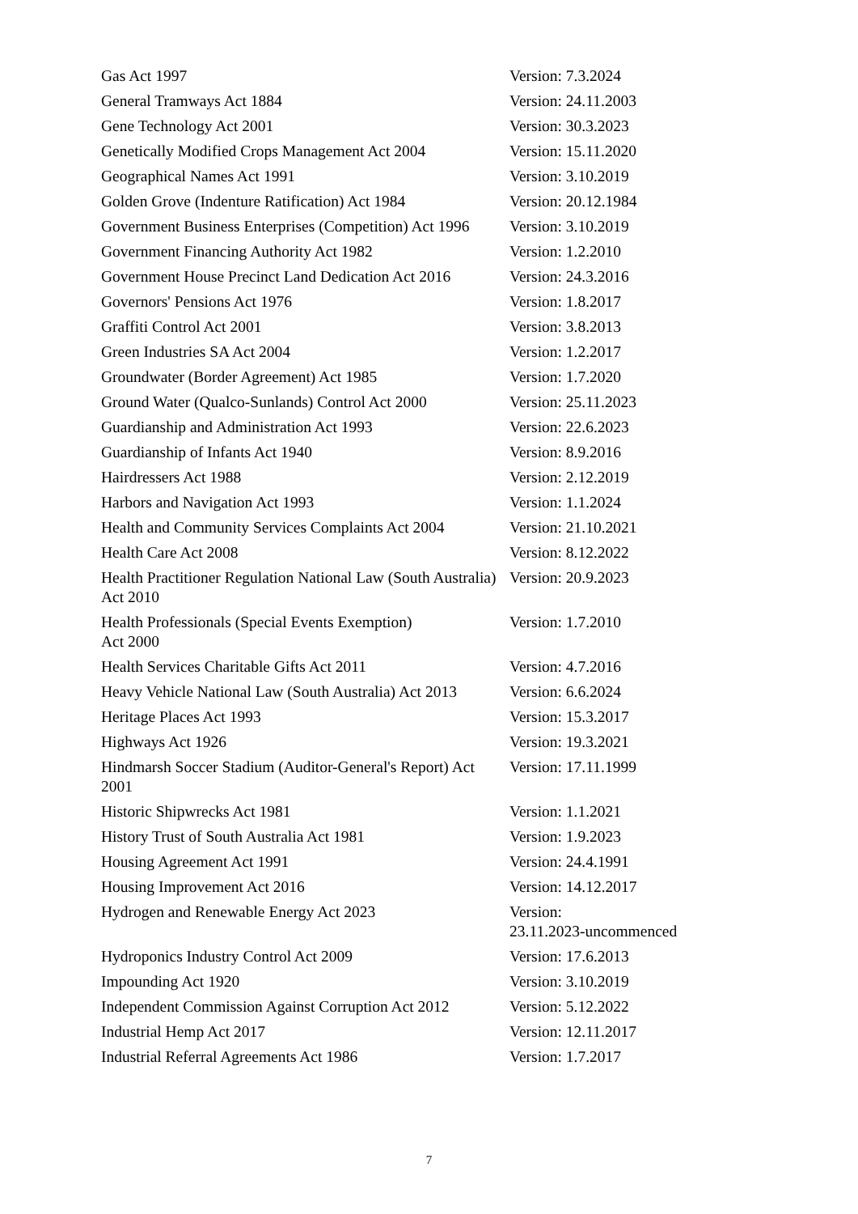| Gas Act 1997 | Version: 7.3.2024 |
| General Tramways Act 1884 | Version: 24.11.2003 |
| Gene Technology Act 2001 | Version: 30.3.2023 |
| Genetically Modified Crops Management Act 2004 | Version: 15.11.2020 |
| Geographical Names Act 1991 | Version: 3.10.2019 |
| Golden Grove (Indenture Ratification) Act 1984 | Version: 20.12.1984 |
| Government Business Enterprises (Competition) Act 1996 | Version: 3.10.2019 |
| Government Financing Authority Act 1982 | Version: 1.2.2010 |
| Government House Precinct Land Dedication Act 2016 | Version: 24.3.2016 |
| Governors' Pensions Act 1976 | Version: 1.8.2017 |
| Graffiti Control Act 2001 | Version: 3.8.2013 |
| Green Industries SA Act 2004 | Version: 1.2.2017 |
| Groundwater (Border Agreement) Act 1985 | Version: 1.7.2020 |
| Ground Water (Qualco-Sunlands) Control Act 2000 | Version: 25.11.2023 |
| Guardianship and Administration Act 1993 | Version: 22.6.2023 |
| Guardianship of Infants Act 1940 | Version: 8.9.2016 |
| Hairdressers Act 1988 | Version: 2.12.2019 |
| Harbors and Navigation Act 1993 | Version: 1.1.2024 |
| Health and Community Services Complaints Act 2004 | Version: 21.10.2021 |
| Health Care Act 2008 | Version: 8.12.2022 |
| Health Practitioner Regulation National Law (South Australia) Act 2010 | Version: 20.9.2023 |
| Health Professionals (Special Events Exemption) Act 2000 | Version: 1.7.2010 |
| Health Services Charitable Gifts Act 2011 | Version: 4.7.2016 |
| Heavy Vehicle National Law (South Australia) Act 2013 | Version: 6.6.2024 |
| Heritage Places Act 1993 | Version: 15.3.2017 |
| Highways Act 1926 | Version: 19.3.2021 |
| Hindmarsh Soccer Stadium (Auditor-General's Report) Act 2001 | Version: 17.11.1999 |
| Historic Shipwrecks Act 1981 | Version: 1.1.2021 |
| History Trust of South Australia Act 1981 | Version: 1.9.2023 |
| Housing Agreement Act 1991 | Version: 24.4.1991 |
| Housing Improvement Act 2016 | Version: 14.12.2017 |
| Hydrogen and Renewable Energy Act 2023 | Version: 23.11.2023-uncommenced |
| Hydroponics Industry Control Act 2009 | Version: 17.6.2013 |
| Impounding Act 1920 | Version: 3.10.2019 |
| Independent Commission Against Corruption Act 2012 | Version: 5.12.2022 |
| Industrial Hemp Act 2017 | Version: 12.11.2017 |
| Industrial Referral Agreements Act 1986 | Version: 1.7.2017 |
7